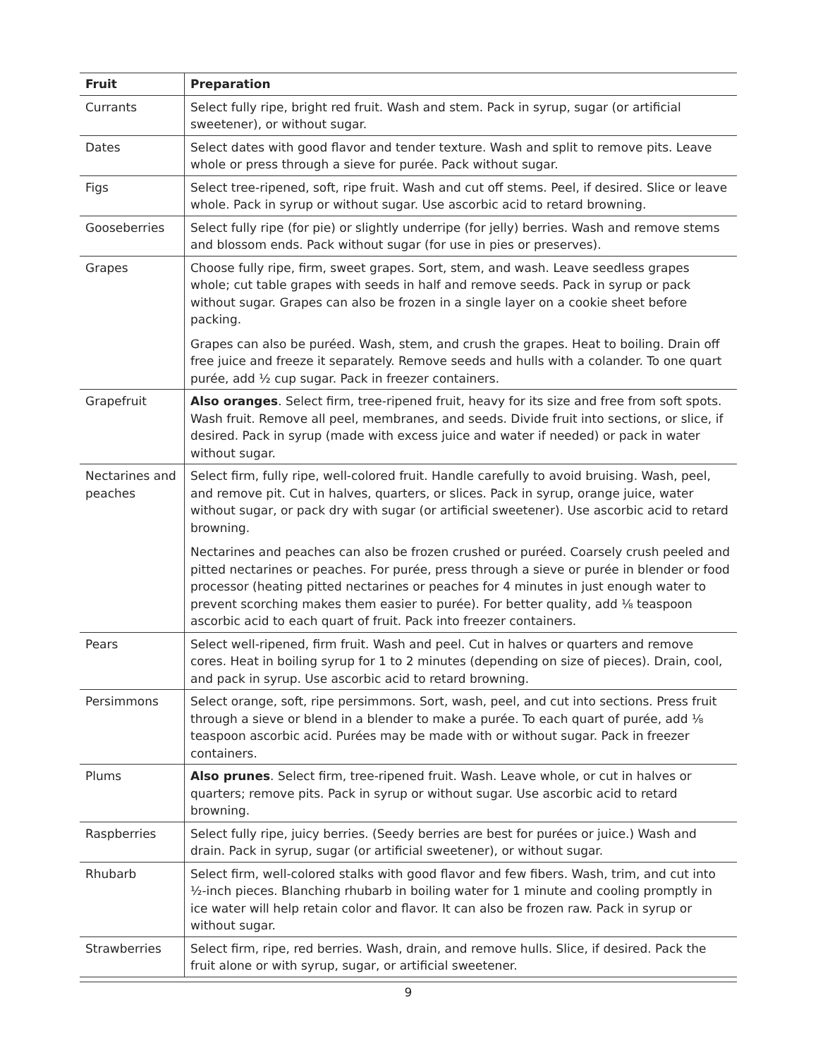| Fruit | Preparation |
| --- | --- |
| Currants | Select fully ripe, bright red fruit. Wash and stem. Pack in syrup, sugar (or artificial sweetener), or without sugar. |
| Dates | Select dates with good flavor and tender texture. Wash and split to remove pits. Leave whole or press through a sieve for purée. Pack without sugar. |
| Figs | Select tree-ripened, soft, ripe fruit. Wash and cut off stems. Peel, if desired. Slice or leave whole. Pack in syrup or without sugar. Use ascorbic acid to retard browning. |
| Gooseberries | Select fully ripe (for pie) or slightly underripe (for jelly) berries. Wash and remove stems and blossom ends. Pack without sugar (for use in pies or preserves). |
| Grapes | Choose fully ripe, firm, sweet grapes. Sort, stem, and wash. Leave seedless grapes whole; cut table grapes with seeds in half and remove seeds. Pack in syrup or pack without sugar. Grapes can also be frozen in a single layer on a cookie sheet before packing. Grapes can also be puréed. Wash, stem, and crush the grapes. Heat to boiling. Drain off free juice and freeze it separately. Remove seeds and hulls with a colander. To one quart purée, add ½ cup sugar. Pack in freezer containers. |
| Grapefruit | Also oranges . Select firm, tree-ripened fruit, heavy for its size and free from soft spots. Wash fruit. Remove all peel, membranes, and seeds. Divide fruit into sections, or slice, if desired. Pack in syrup (made with excess juice and water if needed) or pack in water without sugar. |
| Nectarines and peaches | Select firm, fully ripe, well-colored fruit. Handle carefully to avoid bruising. Wash, peel, and remove pit. Cut in halves, quarters, or slices. Pack in syrup, orange juice, water without sugar, or pack dry with sugar (or artificial sweetener). Use ascorbic acid to retard browning. Nectarines and peaches can also be frozen crushed or puréed. Coarsely crush peeled and pitted nectarines or peaches. For purée, press through a sieve or purée in blender or food processor (heating pitted nectarines or peaches for 4 minutes in just enough water to prevent scorching makes them easier to purée). For better quality, add ⅛ teaspoon ascorbic acid to each quart of fruit. Pack into freezer containers. |
| Pears | Select well-ripened, firm fruit. Wash and peel. Cut in halves or quarters and remove cores. Heat in boiling syrup for 1 to 2 minutes (depending on size of pieces). Drain, cool, and pack in syrup. Use ascorbic acid to retard browning. |
| Persimmons | Select orange, soft, ripe persimmons. Sort, wash, peel, and cut into sections. Press fruit through a sieve or blend in a blender to make a purée. To each quart of purée, add ⅛ teaspoon ascorbic acid. Purées may be made with or without sugar. Pack in freezer containers. |
| Plums | Also prunes . Select firm, tree-ripened fruit. Wash. Leave whole, or cut in halves or quarters; remove pits. Pack in syrup or without sugar. Use ascorbic acid to retard browning. |
| Raspberries | Select fully ripe, juicy berries. (Seedy berries are best for purées or juice.) Wash and drain. Pack in syrup, sugar (or artificial sweetener), or without sugar. |
| Rhubarb | Select firm, well-colored stalks with good flavor and few fibers. Wash, trim, and cut into ½-inch pieces. Blanching rhubarb in boiling water for 1 minute and cooling promptly in ice water will help retain color and flavor. It can also be frozen raw. Pack in syrup or without sugar. |
| Strawberries | Select firm, ripe, red berries. Wash, drain, and remove hulls. Slice, if desired. Pack the fruit alone or with syrup, sugar, or artificial sweetener. |
9